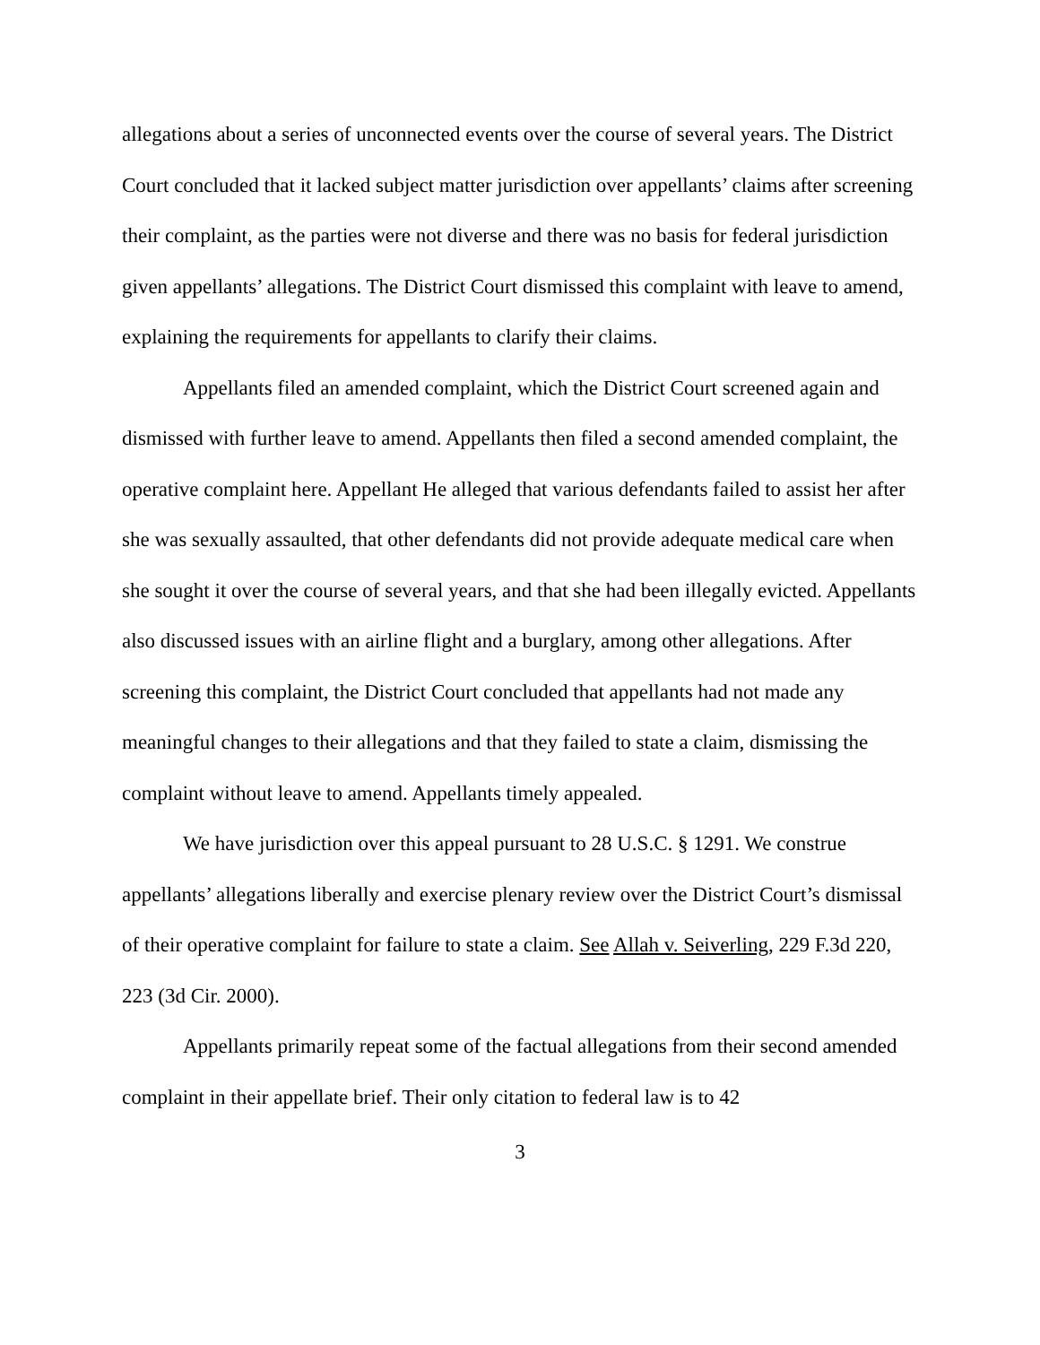allegations about a series of unconnected events over the course of several years. The District Court concluded that it lacked subject matter jurisdiction over appellants’ claims after screening their complaint, as the parties were not diverse and there was no basis for federal jurisdiction given appellants’ allegations. The District Court dismissed this complaint with leave to amend, explaining the requirements for appellants to clarify their claims.
Appellants filed an amended complaint, which the District Court screened again and dismissed with further leave to amend. Appellants then filed a second amended complaint, the operative complaint here. Appellant He alleged that various defendants failed to assist her after she was sexually assaulted, that other defendants did not provide adequate medical care when she sought it over the course of several years, and that she had been illegally evicted. Appellants also discussed issues with an airline flight and a burglary, among other allegations. After screening this complaint, the District Court concluded that appellants had not made any meaningful changes to their allegations and that they failed to state a claim, dismissing the complaint without leave to amend. Appellants timely appealed.
We have jurisdiction over this appeal pursuant to 28 U.S.C. § 1291. We construe appellants’ allegations liberally and exercise plenary review over the District Court’s dismissal of their operative complaint for failure to state a claim. See Allah v. Seiverling, 229 F.3d 220, 223 (3d Cir. 2000).
Appellants primarily repeat some of the factual allegations from their second amended complaint in their appellate brief. Their only citation to federal law is to 42
3